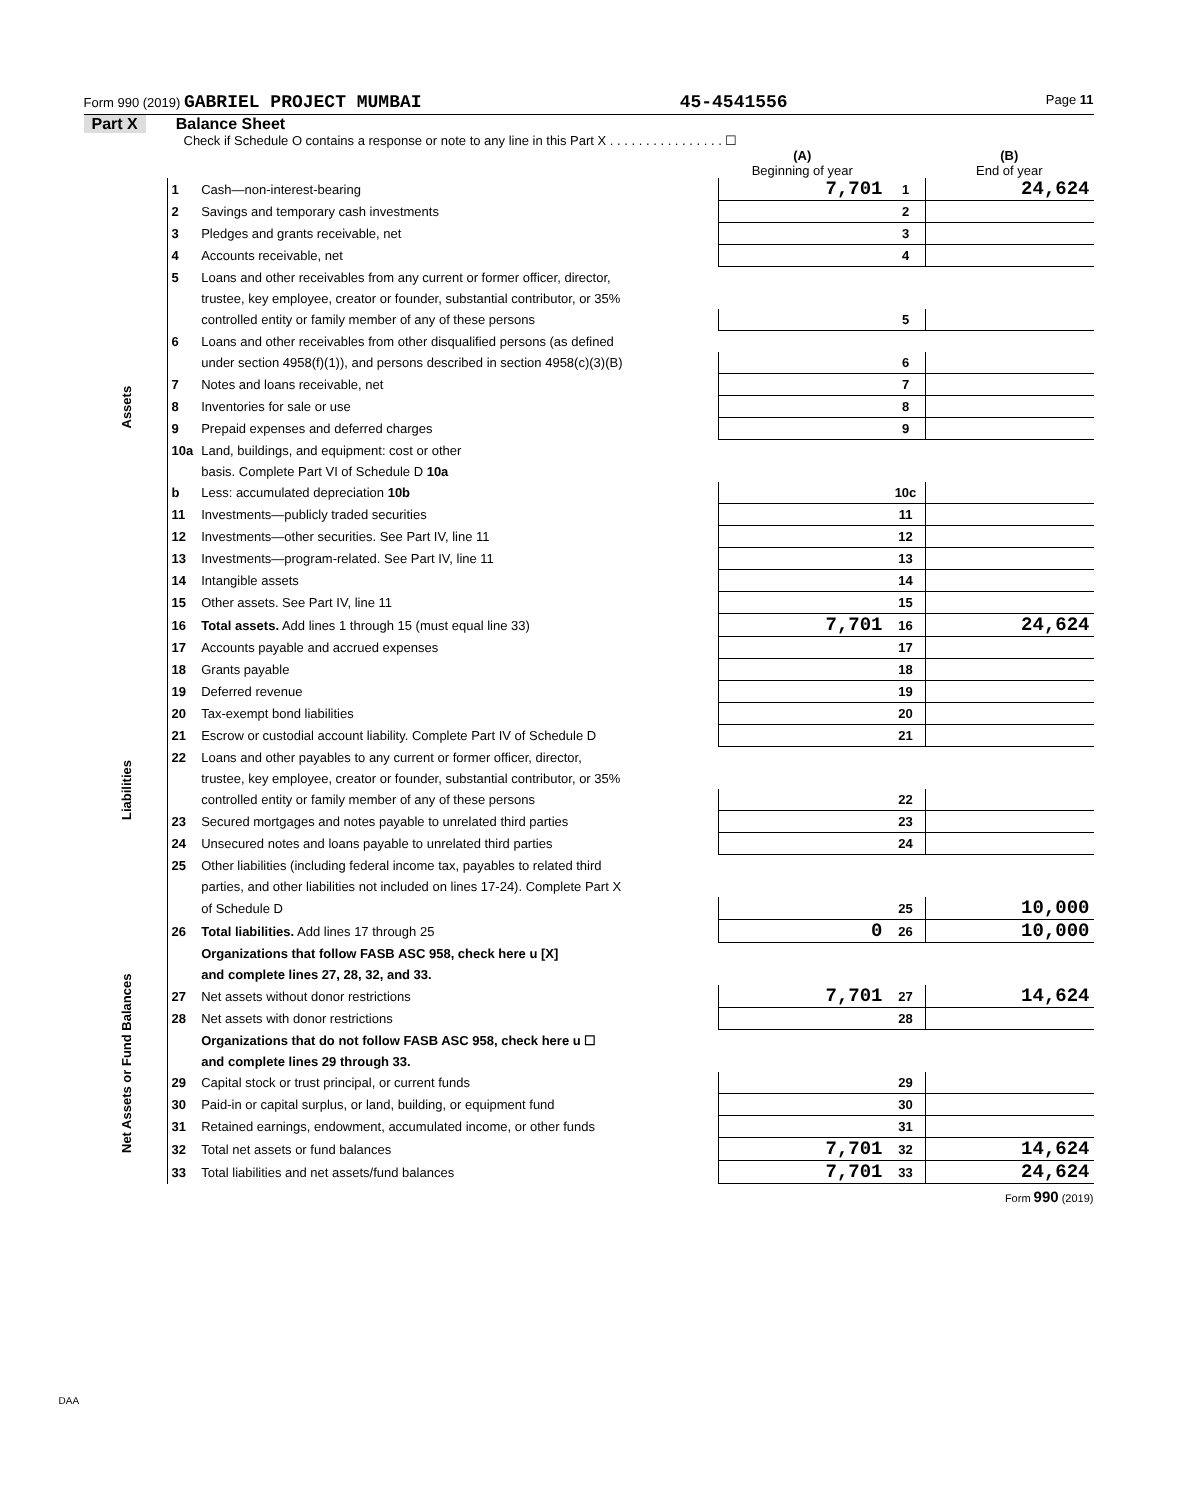Form 990 (2019) GABRIEL PROJECT MUMBAI 45-4541556 Page 11
Part X Balance Sheet
Check if Schedule O contains a response or note to any line in this Part X . . . . . . . . . . . . . . . . ☐
| | | | (A) Beginning of year | | (B) End of year |
| --- | --- | --- | --- | --- | --- |
| Assets | 1 | Cash—non-interest-bearing | 7,701 | 1 | 24,624 |
| | 2 | Savings and temporary cash investments | | 2 | |
| | 3 | Pledges and grants receivable, net | | 3 | |
| | 4 | Accounts receivable, net | | 4 | |
| | 5 | Loans and other receivables from any current or former officer, director, | | | |
| | | trustee, key employee, creator or founder, substantial contributor, or 35% | | | |
| | | controlled entity or family member of any of these persons | | 5 | |
| | 6 | Loans and other receivables from other disqualified persons (as defined | | | |
| | | under section 4958(f)(1)), and persons described in section 4958(c)(3)(B) | | 6 | |
| | 7 | Notes and loans receivable, net | | 7 | |
| | 8 | Inventories for sale or use | | 8 | |
| | 9 | Prepaid expenses and deferred charges | | 9 | |
| | 10a | Land, buildings, and equipment: cost or other | | | |
| | | basis. Complete Part VI of Schedule D 10a | | | |
| | b | Less: accumulated depreciation 10b | | 10c | |
| | 11 | Investments—publicly traded securities | | 11 | |
| | 12 | Investments—other securities. See Part IV, line 11 | | 12 | |
| | 13 | Investments—program-related. See Part IV, line 11 | | 13 | |
| | 14 | Intangible assets | | 14 | |
| | 15 | Other assets. See Part IV, line 11 | | 15 | |
| | 16 | Total assets. Add lines 1 through 15 (must equal line 33) | 7,701 | 16 | 24,624 |
| Liabilities | 17 | Accounts payable and accrued expenses | | 17 | |
| | 18 | Grants payable | | 18 | |
| | 19 | Deferred revenue | | 19 | |
| | 20 | Tax-exempt bond liabilities | | 20 | |
| | 21 | Escrow or custodial account liability. Complete Part IV of Schedule D | | 21 | |
| | 22 | Loans and other payables to any current or former officer, director, | | | |
| | | trustee, key employee, creator or founder, substantial contributor, or 35% | | | |
| | | controlled entity or family member of any of these persons | | 22 | |
| | 23 | Secured mortgages and notes payable to unrelated third parties | | 23 | |
| | 24 | Unsecured notes and loans payable to unrelated third parties | | 24 | |
| | 25 | Other liabilities (including federal income tax, payables to related third | | | |
| | | parties, and other liabilities not included on lines 17-24). Complete Part X | | | |
| | | of Schedule D | | 25 | 10,000 |
| | 26 | Total liabilities. Add lines 17 through 25 | 0 | 26 | 10,000 |
| Net Assets or Fund Balances | | Organizations that follow FASB ASC 958, check here u [X] | | | |
| | | and complete lines 27, 28, 32, and 33. | | | |
| | 27 | Net assets without donor restrictions | 7,701 | 27 | 14,624 |
| | 28 | Net assets with donor restrictions | | 28 | |
| | | Organizations that do not follow FASB ASC 958, check here u ☐ | | | |
| | | and complete lines 29 through 33. | | | |
| | 29 | Capital stock or trust principal, or current funds | | 29 | |
| | 30 | Paid-in or capital surplus, or land, building, or equipment fund | | 30 | |
| | 31 | Retained earnings, endowment, accumulated income, or other funds | | 31 | |
| | 32 | Total net assets or fund balances | 7,701 | 32 | 14,624 |
| | 33 | Total liabilities and net assets/fund balances | 7,701 | 33 | 24,624 |
Form 990 (2019)
DAA